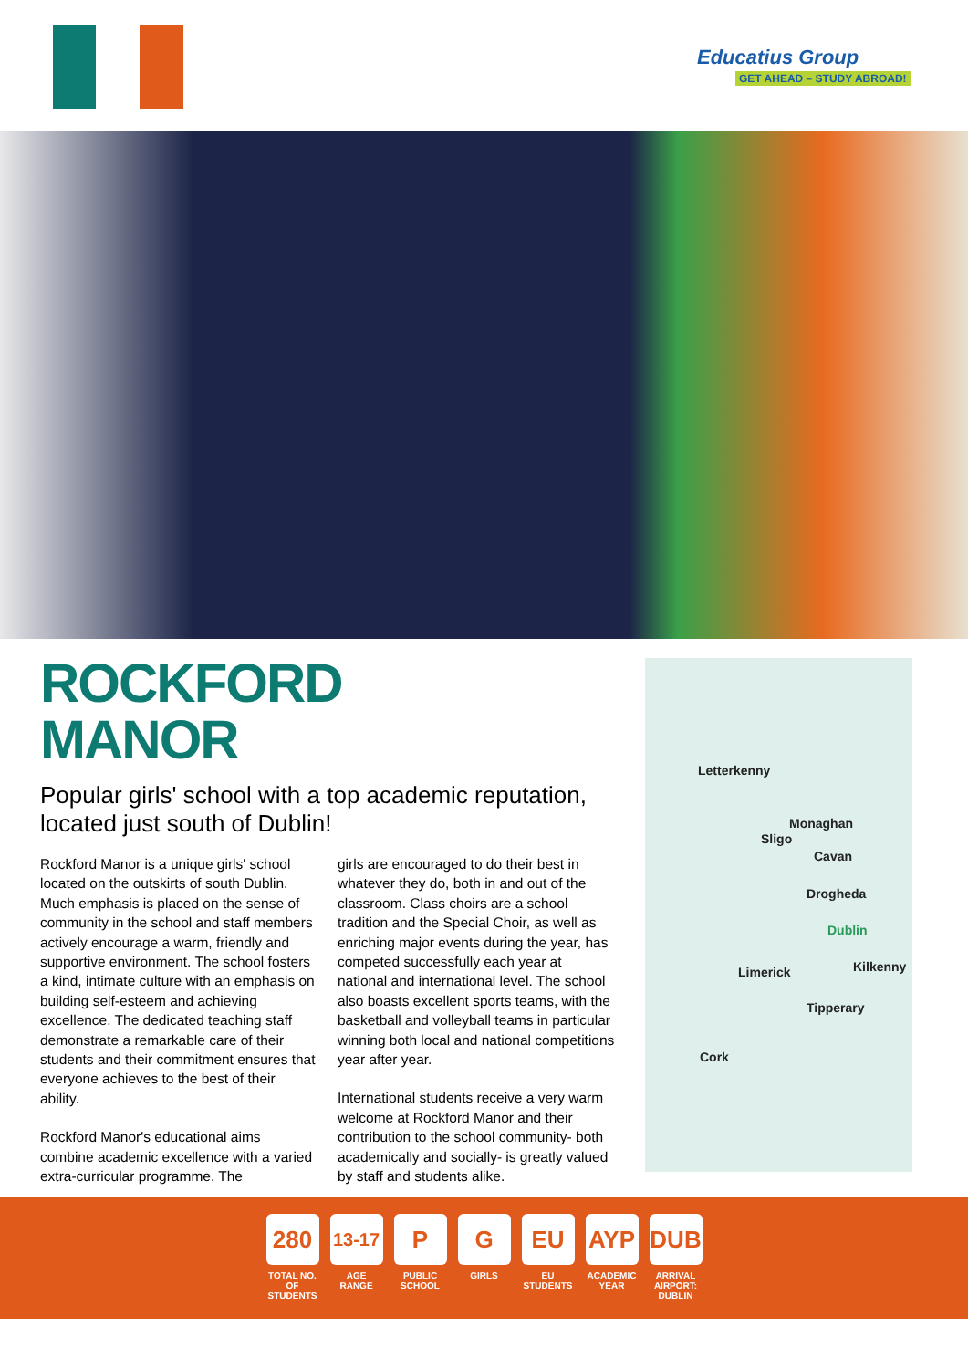Educatius Group
GET AHEAD – STUDY ABROAD!
ROCKFORD
MANOR
Popular girls' school with a top academic reputation, located just south of Dublin!
Rockford Manor is a unique girls' school located on the outskirts of south Dublin. Much emphasis is placed on the sense of community in the school and staff members actively encourage a warm, friendly and supportive environment. The school fosters a kind, intimate culture with an emphasis on building self-esteem and achieving excellence. The dedicated teaching staff demonstrate a remarkable care of their students and their commitment ensures that everyone achieves to the best of their ability.
Rockford Manor's educational aims combine academic excellence with a varied extra-curricular programme. The
girls are encouraged to do their best in whatever they do, both in and out of the classroom. Class choirs are a school tradition and the Special Choir, as well as enriching major events during the year, has competed successfully each year at national and international level. The school also boasts excellent sports teams, with the basketball and volleyball teams in particular winning both local and national competitions year after year.
International students receive a very warm welcome at Rockford Manor and their contribution to the school community- both academically and socially- is greatly valued by staff and students alike.
Letterkenny
Monaghan
Sligo
Cavan
Drogheda
Dublin
Limerick Kilkenny
Tipperary
Cork
280
TOTAL NO. OF STUDENTS
13-17
AGE RANGE
P
PUBLIC SCHOOL
G
GIRLS
EU
EU STUDENTS
AYP
ACADEMIC YEAR
DUB
ARRIVAL AIRPORT: DUBLIN